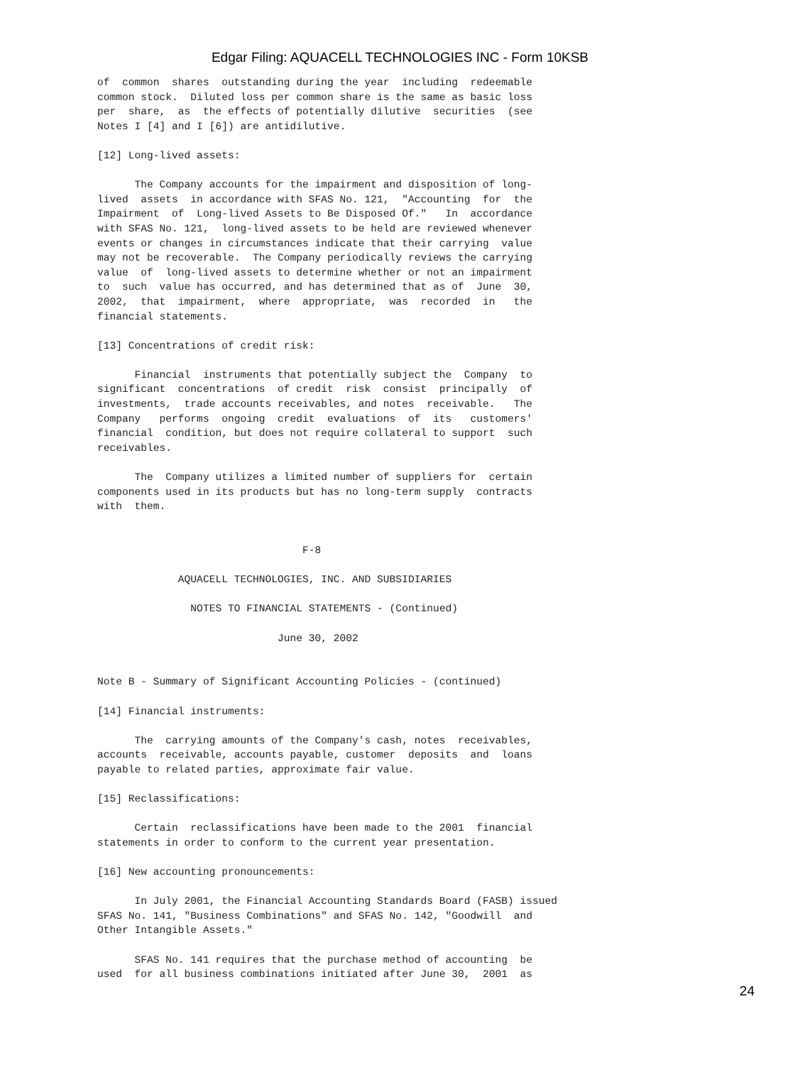Edgar Filing: AQUACELL TECHNOLOGIES INC - Form 10KSB
of  common  shares  outstanding during the year  including  redeemable
common stock.  Diluted loss per common share is the same as basic loss
per  share,  as  the effects of potentially dilutive  securities  (see
Notes I [4] and I [6]) are antidilutive.

[12] Long-lived assets:

      The Company accounts for the impairment and disposition of long-
lived  assets  in accordance with SFAS No. 121,  "Accounting  for  the
Impairment  of  Long-lived Assets to Be Disposed Of."   In  accordance
with SFAS No. 121,  long-lived assets to be held are reviewed whenever
events or changes in circumstances indicate that their carrying  value
may not be recoverable.  The Company periodically reviews the carrying
value  of  long-lived assets to determine whether or not an impairment
to  such  value has occurred, and has determined that as of  June  30,
2002,  that  impairment,  where  appropriate,  was  recorded  in   the
financial statements.

[13] Concentrations of credit risk:

      Financial  instruments that potentially subject the  Company  to
significant  concentrations  of credit  risk  consist  principally  of
investments,  trade accounts receivables, and notes  receivable.   The
Company   performs  ongoing  credit  evaluations  of  its   customers'
financial  condition, but does not require collateral to support  such
receivables.

      The  Company utilizes a limited number of suppliers for  certain
components used in its products but has no long-term supply  contracts
with  them.


                                 F-8

             AQUACELL TECHNOLOGIES, INC. AND SUBSIDIARIES

               NOTES TO FINANCIAL STATEMENTS - (Continued)

                             June 30, 2002


Note B - Summary of Significant Accounting Policies - (continued)

[14] Financial instruments:

      The  carrying amounts of the Company's cash, notes  receivables,
accounts  receivable, accounts payable, customer  deposits  and  loans
payable to related parties, approximate fair value.

[15] Reclassifications:

      Certain  reclassifications have been made to the 2001  financial
statements in order to conform to the current year presentation.

[16] New accounting pronouncements:

      In July 2001, the Financial Accounting Standards Board (FASB) issued
SFAS No. 141, "Business Combinations" and SFAS No. 142, "Goodwill  and
Other Intangible Assets."

      SFAS No. 141 requires that the purchase method of accounting  be
used  for all business combinations initiated after June 30,  2001  as
24